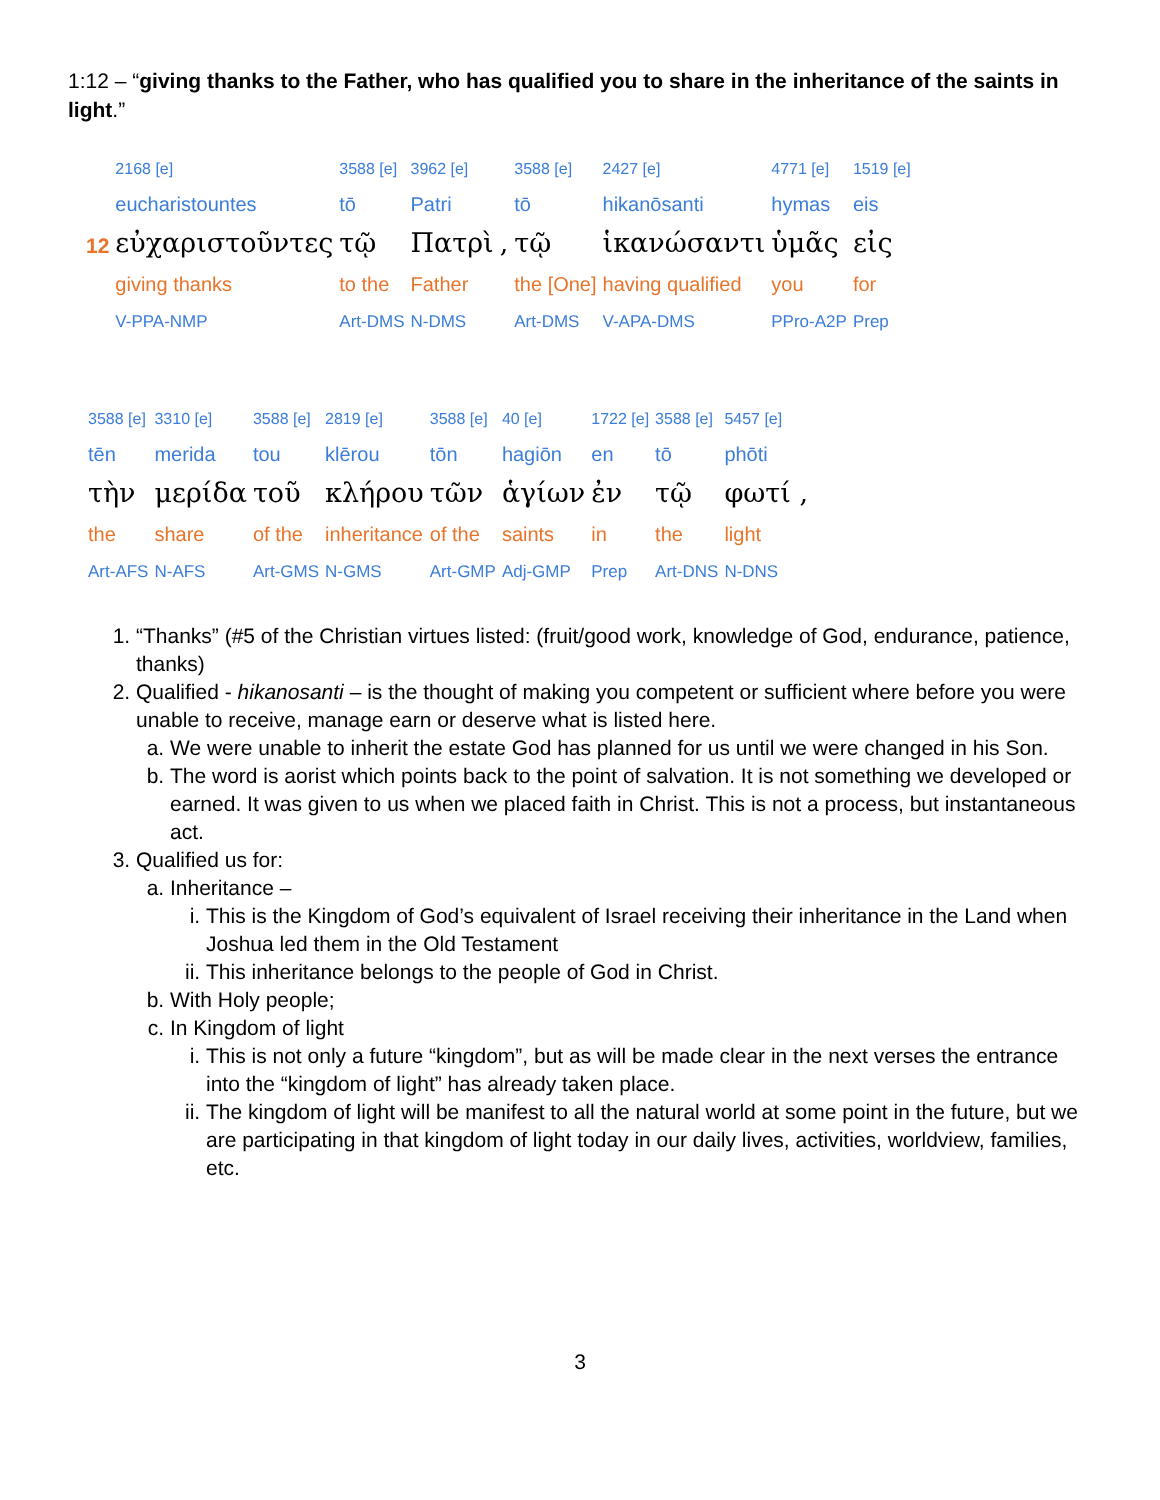1:12 – “giving thanks to the Father, who has qualified you to share in the inheritance of the saints in light.”
| | 2168 [e] | 3588 [e] | 3962 [e] | | 3588 [e] | 2427 [e] | 4771 [e] | 1519 [e] |
| | eucharistountes | tō | Patri | | tō | hikanōsanti | hymas | eis |
| 12 | εὐχαριστοῦντες | τῷ | Πατρὶ | , | τῷ | ἱκανώσαντι | ὑμᾶς | εἰς |
| | giving thanks | to the | Father | | the [One] | having qualified | you | for |
| | V-PPA-NMP | Art-DMS | N-DMS | | Art-DMS | V-APA-DMS | PPro-A2P | Prep |
| 3588 [e] | 3310 [e] | 3588 [e] | 2819 [e] | 3588 [e] | 40 [e] | 1722 [e] | 3588 [e] | 5457 [e] |
| tēn | merida | tou | klērou | tōn | hagiōn | en | tō | phōti |
| τὴν | μερίδα | τοῦ | κλήρου | τῶν | ἁγίων | ἐν | τῷ | φωτί , |
| the | share | of the | inheritance | of the | saints | in | the | light |
| Art-AFS | N-AFS | Art-GMS | N-GMS | Art-GMP | Adj-GMP | Prep | Art-DNS | N-DNS |
1. “Thanks” (#5 of the Christian virtues listed: (fruit/good work, knowledge of God, endurance, patience, thanks)
2. Qualified - hikanosanti – is the thought of making you competent or sufficient where before you were unable to receive, manage earn or deserve what is listed here.
a. We were unable to inherit the estate God has planned for us until we were changed in his Son.
b. The word is aorist which points back to the point of salvation. It is not something we developed or earned. It was given to us when we placed faith in Christ. This is not a process, but instantaneous act.
3. Qualified us for:
a. Inheritance –
i. This is the Kingdom of God’s equivalent of Israel receiving their inheritance in the Land when Joshua led them in the Old Testament
ii. This inheritance belongs to the people of God in Christ.
b. With Holy people;
c. In Kingdom of light
i. This is not only a future “kingdom”, but as will be made clear in the next verses the entrance into the “kingdom of light” has already taken place.
ii. The kingdom of light will be manifest to all the natural world at some point in the future, but we are participating in that kingdom of light today in our daily lives, activities, worldview, families, etc.
3